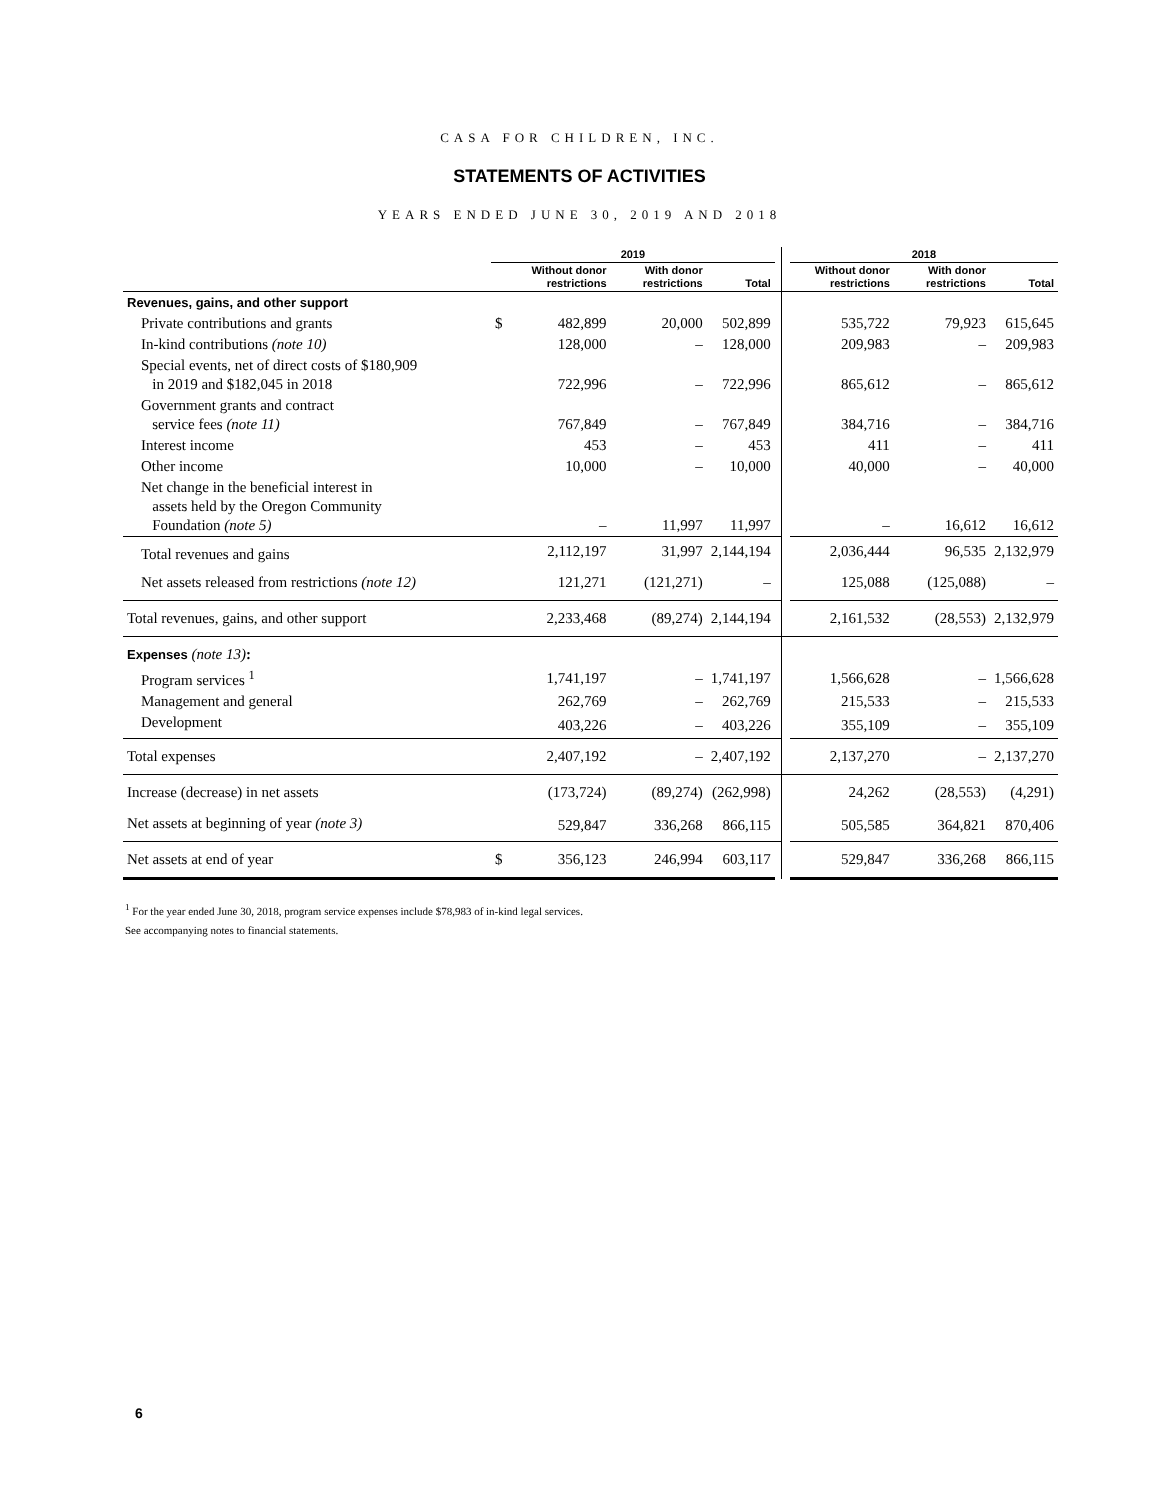CASA FOR CHILDREN, INC.
STATEMENTS OF ACTIVITIES
YEARS ENDED JUNE 30, 2019 AND 2018
| | 2019 | | | | | | 2018 | | |
| --- | --- | --- | --- | --- | --- | --- | --- | --- | --- |
| | | Without donor restrictions | With donor restrictions | Total | | | Without donor restrictions | With donor restrictions | Total |
| Revenues, gains, and other support | | | | | | | | | |
| Private contributions and grants | $ | 482,899 | 20,000 | 502,899 | | | 535,722 | 79,923 | 615,645 |
| In-kind contributions (note 10) | | 128,000 | – | 128,000 | | | 209,983 | – | 209,983 |
| Special events, net of direct costs of $180,909 in 2019 and $182,045 in 2018 | | 722,996 | – | 722,996 | | | 865,612 | – | 865,612 |
| Government grants and contract service fees (note 11) | | 767,849 | – | 767,849 | | | 384,716 | – | 384,716 |
| Interest income | | 453 | – | 453 | | | 411 | – | 411 |
| Other income | | 10,000 | – | 10,000 | | | 40,000 | – | 40,000 |
| Net change in the beneficial interest in assets held by the Oregon Community Foundation (note 5) | | – | 11,997 | 11,997 | | | – | 16,612 | 16,612 |
| Total revenues and gains | | 2,112,197 | 31,997 | 2,144,194 | | | 2,036,444 | 96,535 | 2,132,979 |
| Net assets released from restrictions (note 12) | | 121,271 | (121,271) | – | | | 125,088 | (125,088) | – |
| Total revenues, gains, and other support | | 2,233,468 | (89,274) | 2,144,194 | | | 2,161,532 | (28,553) | 2,132,979 |
| Expenses (note 13) : | | | | | | | | | |
| Program services <sup>1</sup> | | 1,741,197 | – | 1,741,197 | | | 1,566,628 | – | 1,566,628 |
| Management and general | | 262,769 | – | 262,769 | | | 215,533 | – | 215,533 |
| Development | | 403,226 | – | 403,226 | | | 355,109 | – | 355,109 |
| Total expenses | | 2,407,192 | – | 2,407,192 | | | 2,137,270 | – | 2,137,270 |
| Increase (decrease) in net assets | | (173,724) | (89,274) | (262,998) | | | 24,262 | (28,553) | (4,291) |
| Net assets at beginning of year (note 3) | | 529,847 | 336,268 | 866,115 | | | 505,585 | 364,821 | 870,406 |
| Net assets at end of year | $ | 356,123 | 246,994 | 603,117 | | | 529,847 | 336,268 | 866,115 |
<sup>1</sup> For the year ended June 30, 2018, program service expenses include $78,983 of in-kind legal services.
See accompanying notes to financial statements.
6